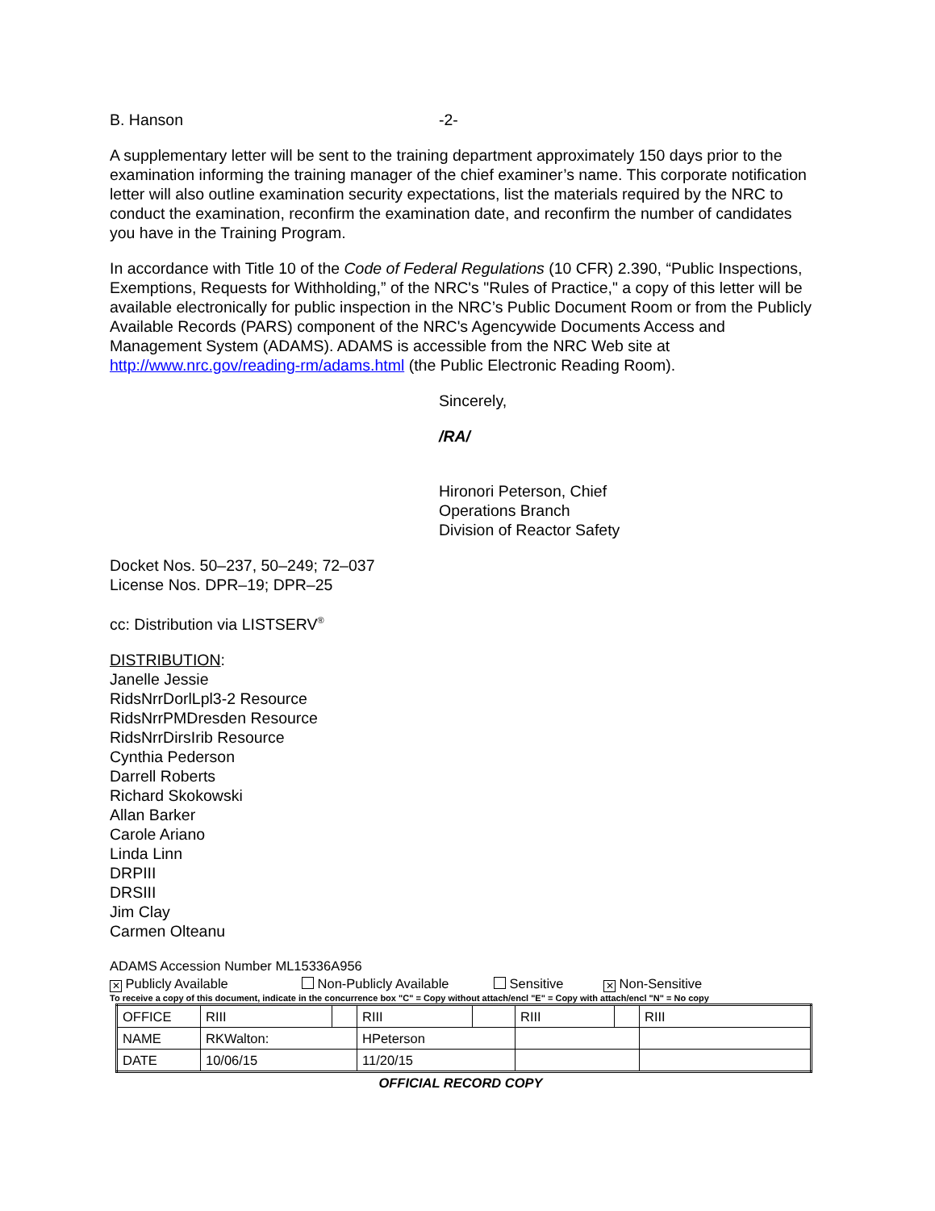B. Hanson -2-
A supplementary letter will be sent to the training department approximately 150 days prior to the examination informing the training manager of the chief examiner’s name. This corporate notification letter will also outline examination security expectations, list the materials required by the NRC to conduct the examination, reconfirm the examination date, and reconfirm the number of candidates you have in the Training Program.
In accordance with Title 10 of the Code of Federal Regulations (10 CFR) 2.390, “Public Inspections, Exemptions, Requests for Withholding,” of the NRC's "Rules of Practice," a copy of this letter will be available electronically for public inspection in the NRC’s Public Document Room or from the Publicly Available Records (PARS) component of the NRC's Agencywide Documents Access and Management System (ADAMS). ADAMS is accessible from the NRC Web site at http://www.nrc.gov/reading-rm/adams.html (the Public Electronic Reading Room).
Sincerely,
/RA/
Hironori Peterson, Chief
Operations Branch
Division of Reactor Safety
Docket Nos. 50–237, 50–249; 72–037
License Nos. DPR–19; DPR–25
cc: Distribution via LISTSERV<sup>®</sup>
DISTRIBUTION:
Janelle Jessie
RidsNrrDorlLpl3-2 Resource
RidsNrrPMDresden Resource
RidsNrrDirsIrib Resource
Cynthia Pederson
Darrell Roberts
Richard Skokowski
Allan Barker
Carole Ariano
Linda Linn
DRPIII
DRSIII
Jim Clay
Carmen Olteanu
ADAMS Accession Number ML15336A956
✕ Publicly Available Non-Publicly Available Sensitive ✕ Non-Sensitive
To receive a copy of this document, indicate in the concurrence box "C" = Copy without attach/encl "E" = Copy with attach/encl "N" = No copy
| OFFICE | RIII | | RIII | | RIII | | RIII |
| NAME | RKWalton: | | HPeterson | | | | |
| DATE | 10/06/15 | | 11/20/15 | | | | |
OFFICIAL RECORD COPY